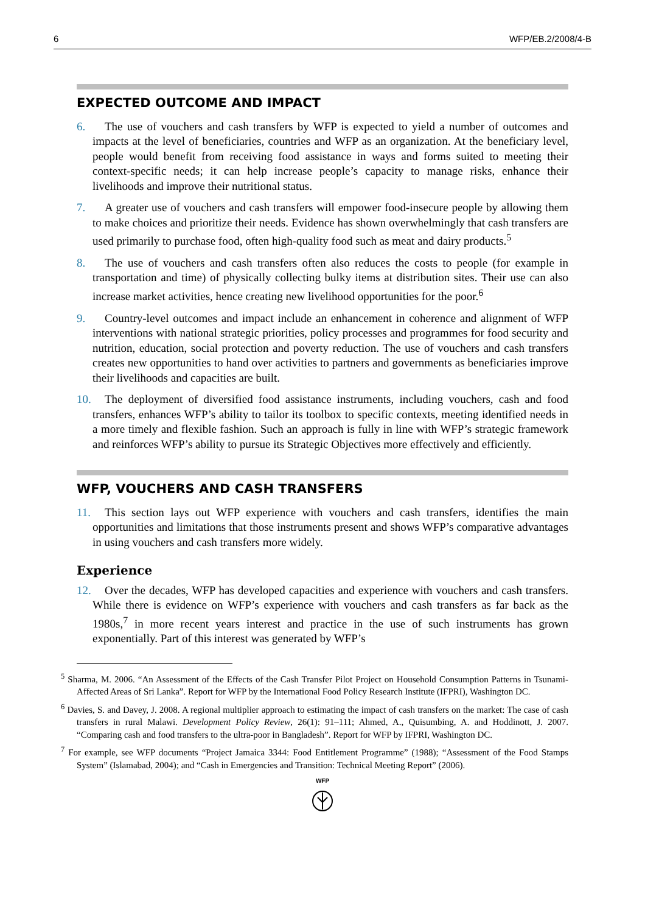6 WFP/EB.2/2008/4-B
EXPECTED OUTCOME AND IMPACT
6. The use of vouchers and cash transfers by WFP is expected to yield a number of outcomes and impacts at the level of beneficiaries, countries and WFP as an organization. At the beneficiary level, people would benefit from receiving food assistance in ways and forms suited to meeting their context-specific needs; it can help increase people’s capacity to manage risks, enhance their livelihoods and improve their nutritional status.
7. A greater use of vouchers and cash transfers will empower food-insecure people by allowing them to make choices and prioritize their needs. Evidence has shown overwhelmingly that cash transfers are used primarily to purchase food, often high-quality food such as meat and dairy products.<sup>5</sup>
8. The use of vouchers and cash transfers often also reduces the costs to people (for example in transportation and time) of physically collecting bulky items at distribution sites. Their use can also increase market activities, hence creating new livelihood opportunities for the poor.<sup>6</sup>
9. Country-level outcomes and impact include an enhancement in coherence and alignment of WFP interventions with national strategic priorities, policy processes and programmes for food security and nutrition, education, social protection and poverty reduction. The use of vouchers and cash transfers creates new opportunities to hand over activities to partners and governments as beneficiaries improve their livelihoods and capacities are built.
10. The deployment of diversified food assistance instruments, including vouchers, cash and food transfers, enhances WFP’s ability to tailor its toolbox to specific contexts, meeting identified needs in a more timely and flexible fashion. Such an approach is fully in line with WFP’s strategic framework and reinforces WFP’s ability to pursue its Strategic Objectives more effectively and efficiently.
WFP, VOUCHERS AND CASH TRANSFERS
11. This section lays out WFP experience with vouchers and cash transfers, identifies the main opportunities and limitations that those instruments present and shows WFP’s comparative advantages in using vouchers and cash transfers more widely.
Experience
12. Over the decades, WFP has developed capacities and experience with vouchers and cash transfers. While there is evidence on WFP’s experience with vouchers and cash transfers as far back as the 1980s,<sup>7</sup> in more recent years interest and practice in the use of such instruments has grown exponentially. Part of this interest was generated by WFP’s
<sup>5</sup> Sharma, M. 2006. “An Assessment of the Effects of the Cash Transfer Pilot Project on Household Consumption Patterns in Tsunami-Affected Areas of Sri Lanka”. Report for WFP by the International Food Policy Research Institute (IFPRI), Washington DC.
<sup>6</sup> Davies, S. and Davey, J. 2008. A regional multiplier approach to estimating the impact of cash transfers on the market: The case of cash transfers in rural Malawi. Development Policy Review, 26(1): 91–111; Ahmed, A., Quisumbing, A. and Hoddinott, J. 2007. “Comparing cash and food transfers to the ultra-poor in Bangladesh”. Report for WFP by IFPRI, Washington DC.
<sup>7</sup> For example, see WFP documents “Project Jamaica 3344: Food Entitlement Programme” (1988); “Assessment of the Food Stamps System” (Islamabad, 2004); and “Cash in Emergencies and Transition: Technical Meeting Report” (2006).
WFP